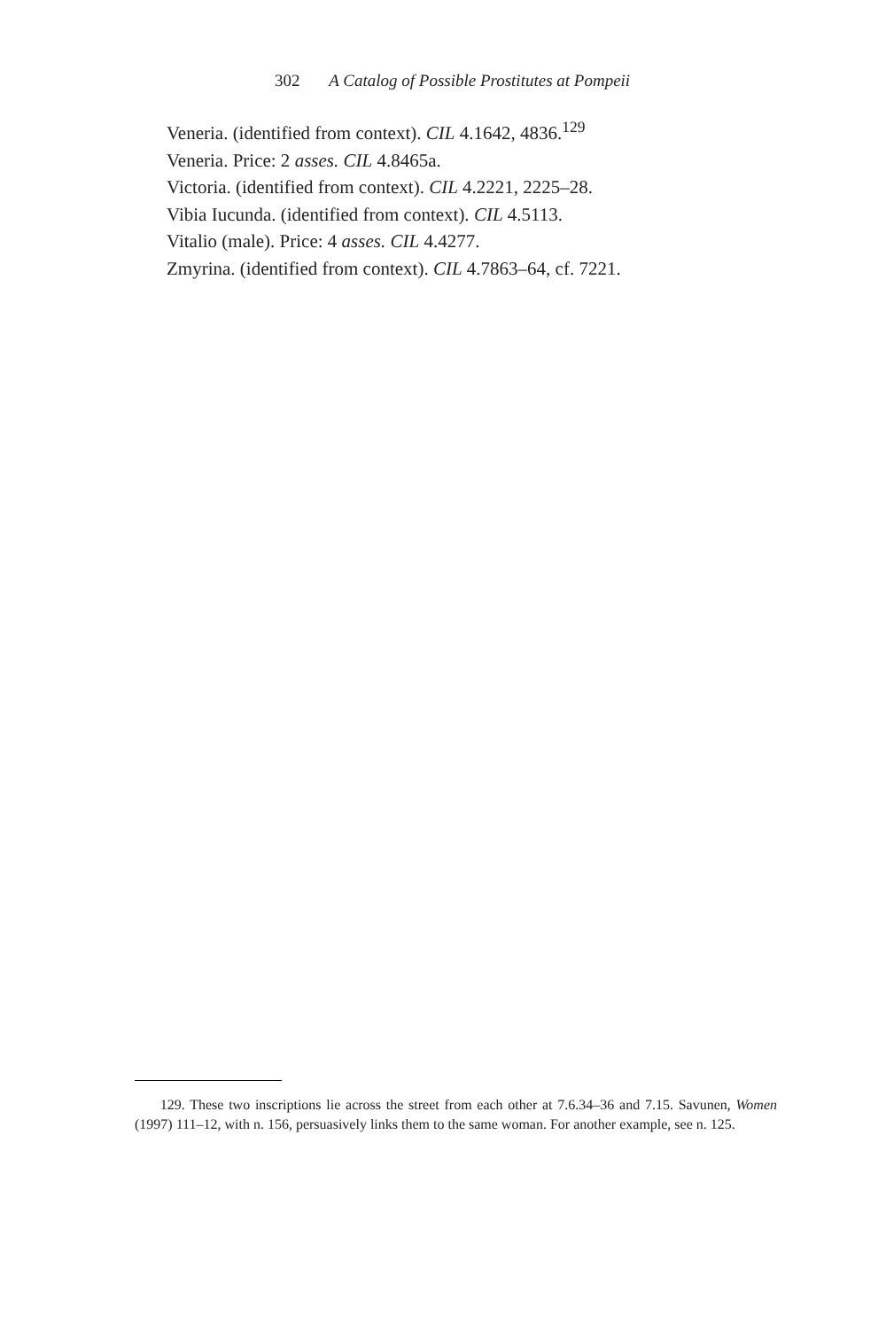302 A Catalog of Possible Prostitutes at Pompeii
Veneria. (identified from context). CIL 4.1642, 4836.<sup>129</sup>
Veneria. Price: 2 asses. CIL 4.8465a.
Victoria. (identified from context). CIL 4.2221, 2225–28.
Vibia Iucunda. (identified from context). CIL 4.5113.
Vitalio (male). Price: 4 asses. CIL 4.4277.
Zmyrina. (identified from context). CIL 4.7863–64, cf. 7221.
129. These two inscriptions lie across the street from each other at 7.6.34–36 and 7.15. Savunen, Women (1997) 111–12, with n. 156, persuasively links them to the same woman. For another example, see n. 125.